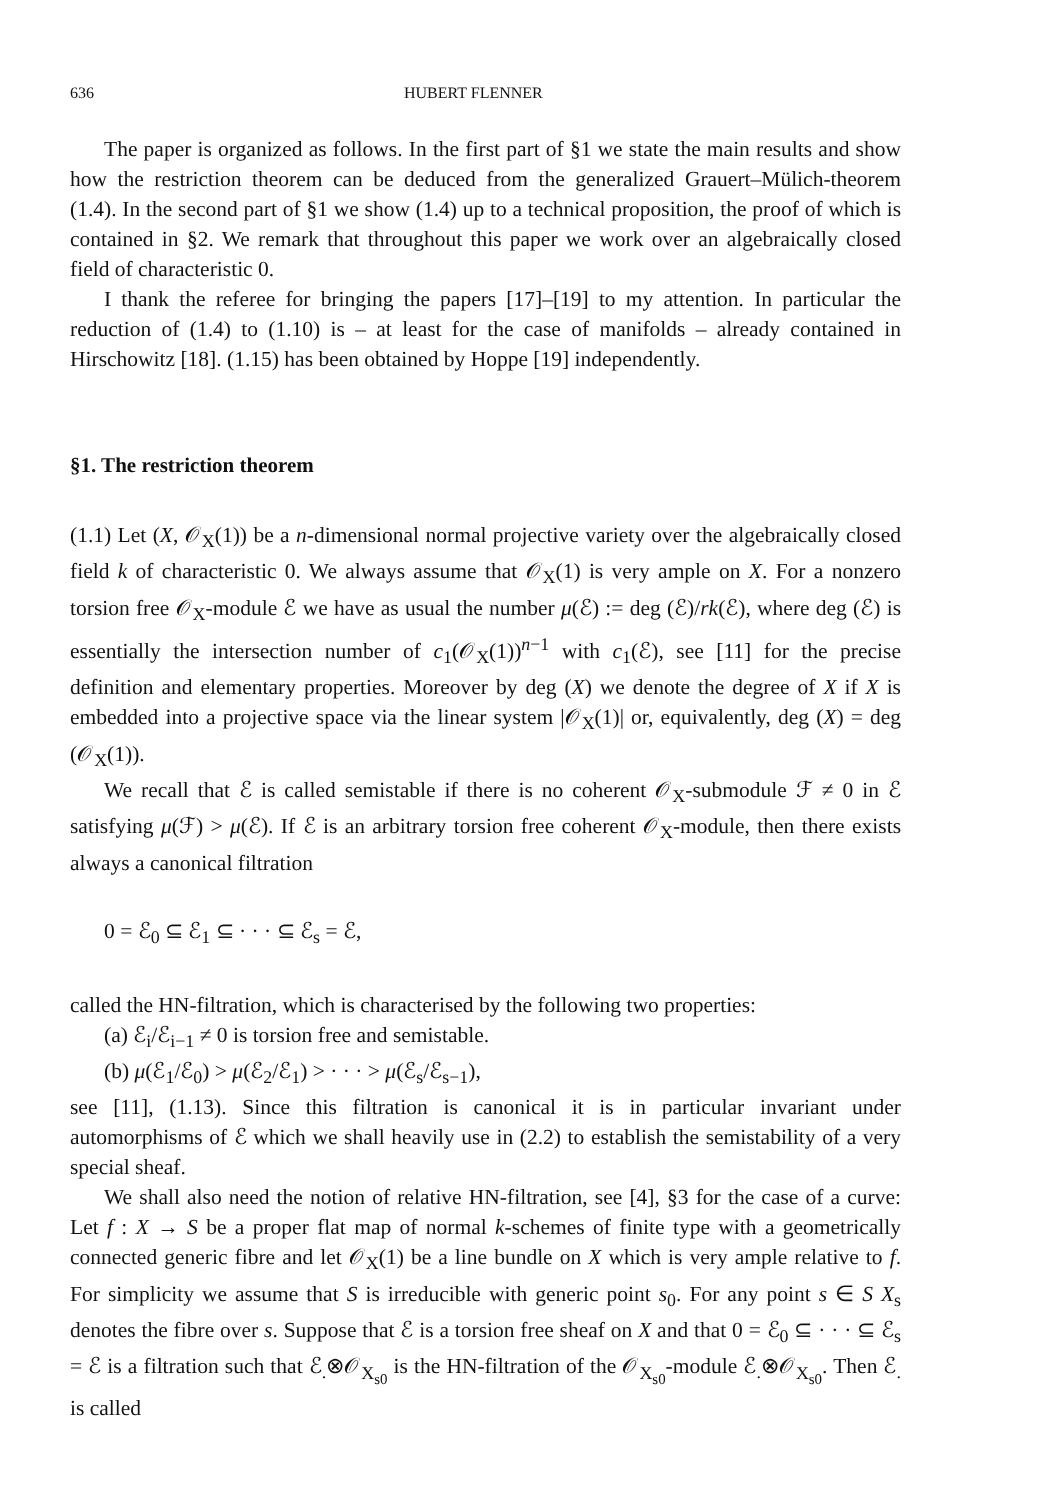636 HUBERT FLENNER
The paper is organized as follows. In the first part of §1 we state the main results and show how the restriction theorem can be deduced from the generalized Grauert–Mülich-theorem (1.4). In the second part of §1 we show (1.4) up to a technical proposition, the proof of which is contained in §2. We remark that throughout this paper we work over an algebraically closed field of characteristic 0.
I thank the referee for bringing the papers [17]–[19] to my attention. In particular the reduction of (1.4) to (1.10) is – at least for the case of manifolds – already contained in Hirschowitz [18]. (1.15) has been obtained by Hoppe [19] independently.
§1. The restriction theorem
(1.1) Let (X, 𝒪<sub>X</sub>(1)) be a n-dimensional normal projective variety over the algebraically closed field k of characteristic 0. We always assume that 𝒪<sub>X</sub>(1) is very ample on X. For a nonzero torsion free 𝒪<sub>X</sub>-module ℰ we have as usual the number μ(ℰ) := deg (ℰ)/rk(ℰ), where deg (ℰ) is essentially the intersection number of c<sub>1</sub>(𝒪<sub>X</sub>(1))<sup>n−1</sup> with c<sub>1</sub>(ℰ), see [11] for the precise definition and elementary properties. Moreover by deg (X) we denote the degree of X if X is embedded into a projective space via the linear system |𝒪<sub>X</sub>(1)| or, equivalently, deg (X) = deg (𝒪<sub>X</sub>(1)).
We recall that ℰ is called semistable if there is no coherent 𝒪<sub>X</sub>-submodule ℱ ≠ 0 in ℰ satisfying μ(ℱ) > μ(ℰ). If ℰ is an arbitrary torsion free coherent 𝒪<sub>X</sub>-module, then there exists always a canonical filtration
0 = ℰ<sub>0</sub> ⊆ ℰ<sub>1</sub> ⊆ · · · ⊆ ℰ<sub>s</sub> = ℰ,
called the HN-filtration, which is characterised by the following two properties:
(a) ℰ<sub>i</sub>/ℰ<sub>i−1</sub> ≠ 0 is torsion free and semistable.
(b) μ(ℰ<sub>1</sub>/ℰ<sub>0</sub>) > μ(ℰ<sub>2</sub>/ℰ<sub>1</sub>) > · · · > μ(ℰ<sub>s</sub>/ℰ<sub>s−1</sub>),
see [11], (1.13). Since this filtration is canonical it is in particular invariant under automorphisms of ℰ which we shall heavily use in (2.2) to establish the semistability of a very special sheaf.
We shall also need the notion of relative HN-filtration, see [4], §3 for the case of a curve: Let f : X → S be a proper flat map of normal k-schemes of finite type with a geometrically connected generic fibre and let 𝒪<sub>X</sub>(1) be a line bundle on X which is very ample relative to f. For simplicity we assume that S is irreducible with generic point s<sub>0</sub>. For any point s ∈ S X<sub>s</sub> denotes the fibre over s. Suppose that ℰ is a torsion free sheaf on X and that 0 = ℰ<sub>0</sub> ⊆ · · · ⊆ ℰ<sub>s</sub> = ℰ is a filtration such that ℰ<sub>.</sub>⊗𝒪<sub>X<sub>s0</sub></sub> is the HN-filtration of the 𝒪<sub>X<sub>s0</sub></sub>-module ℰ<sub>.</sub>⊗𝒪<sub>X<sub>s0</sub></sub>. Then ℰ<sub>.</sub> is called